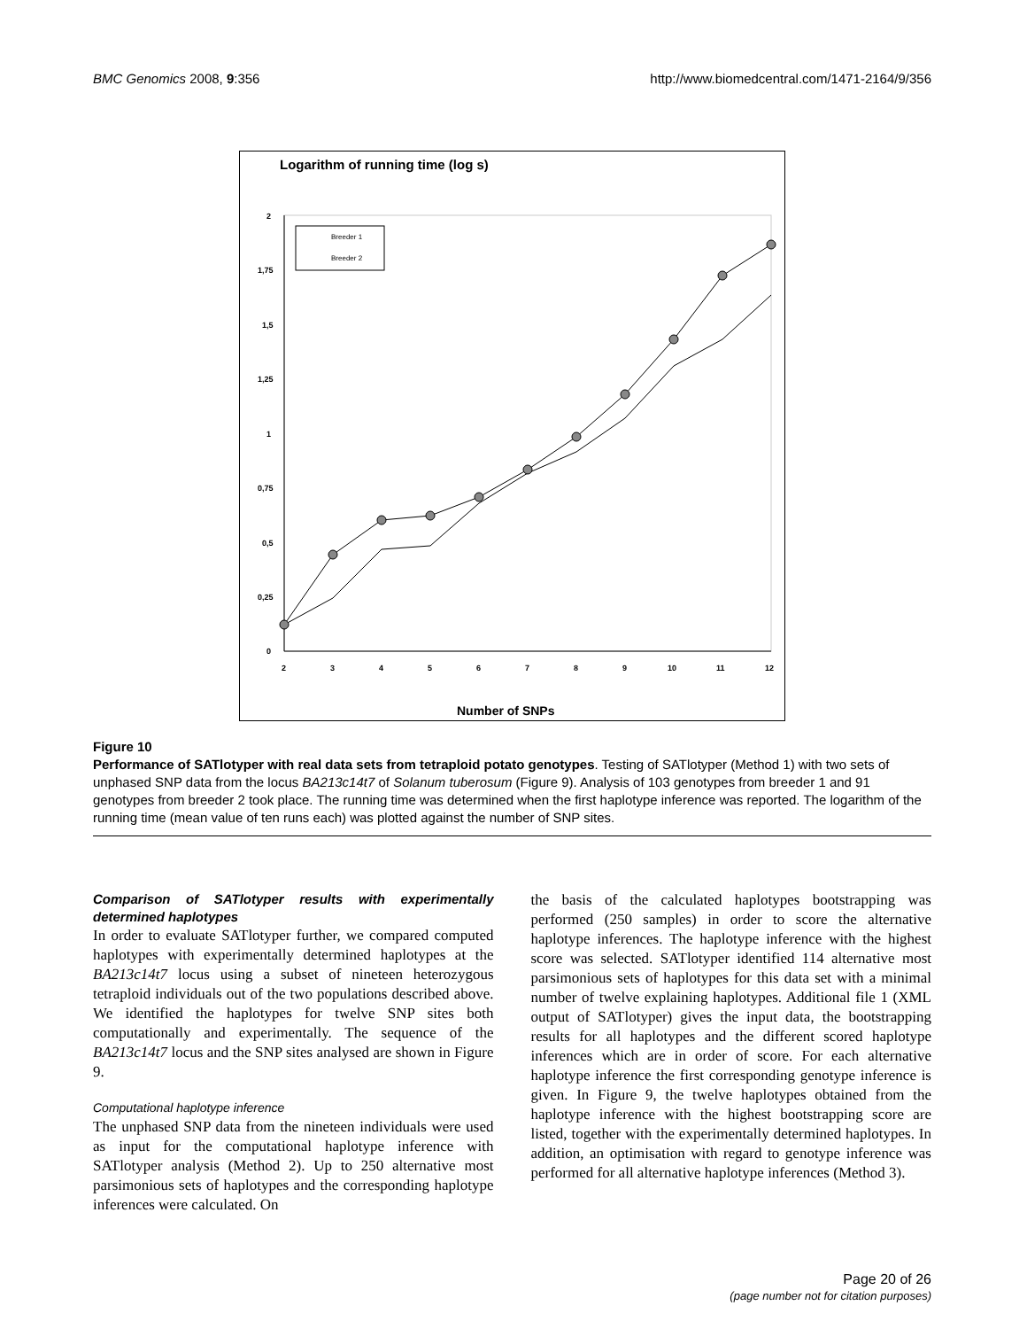BMC Genomics 2008, 9:356 http://www.biomedcentral.com/1471-2164/9/356
Logarithm of running time (log s)
2
1,75
1,5
1,25
1
0,75
0,5
0,25
0
2
3
4
5
6
7
8
9
10
11
12
Breeder 1
Breeder 2
Number of SNPs
Figure 10
Performance of SATlotyper with real data sets from tetraploid potato genotypes. Testing of SATlotyper (Method 1) with two sets of unphased SNP data from the locus BA213c14t7 of Solanum tuberosum (Figure 9). Analysis of 103 genotypes from breeder 1 and 91 genotypes from breeder 2 took place. The running time was determined when the first haplotype inference was reported. The logarithm of the running time (mean value of ten runs each) was plotted against the number of SNP sites.
Comparison of SATlotyper results with experimentally determined haplotypes
In order to evaluate SATlotyper further, we compared computed haplotypes with experimentally determined haplotypes at the BA213c14t7 locus using a subset of nineteen heterozygous tetraploid individuals out of the two populations described above. We identified the haplotypes for twelve SNP sites both computationally and experimentally. The sequence of the BA213c14t7 locus and the SNP sites analysed are shown in Figure 9.
Computational haplotype inference
The unphased SNP data from the nineteen individuals were used as input for the computational haplotype inference with SATlotyper analysis (Method 2). Up to 250 alternative most parsimonious sets of haplotypes and the corresponding haplotype inferences were calculated. On
the basis of the calculated haplotypes bootstrapping was performed (250 samples) in order to score the alternative haplotype inferences. The haplotype inference with the highest score was selected. SATlotyper identified 114 alternative most parsimonious sets of haplotypes for this data set with a minimal number of twelve explaining haplotypes. Additional file 1 (XML output of SATlotyper) gives the input data, the bootstrapping results for all haplotypes and the different scored haplotype inferences which are in order of score. For each alternative haplotype inference the first corresponding genotype inference is given. In Figure 9, the twelve haplotypes obtained from the haplotype inference with the highest bootstrapping score are listed, together with the experimentally determined haplotypes. In addition, an optimisation with regard to genotype inference was performed for all alternative haplotype inferences (Method 3).
Page 20 of 26
(page number not for citation purposes)